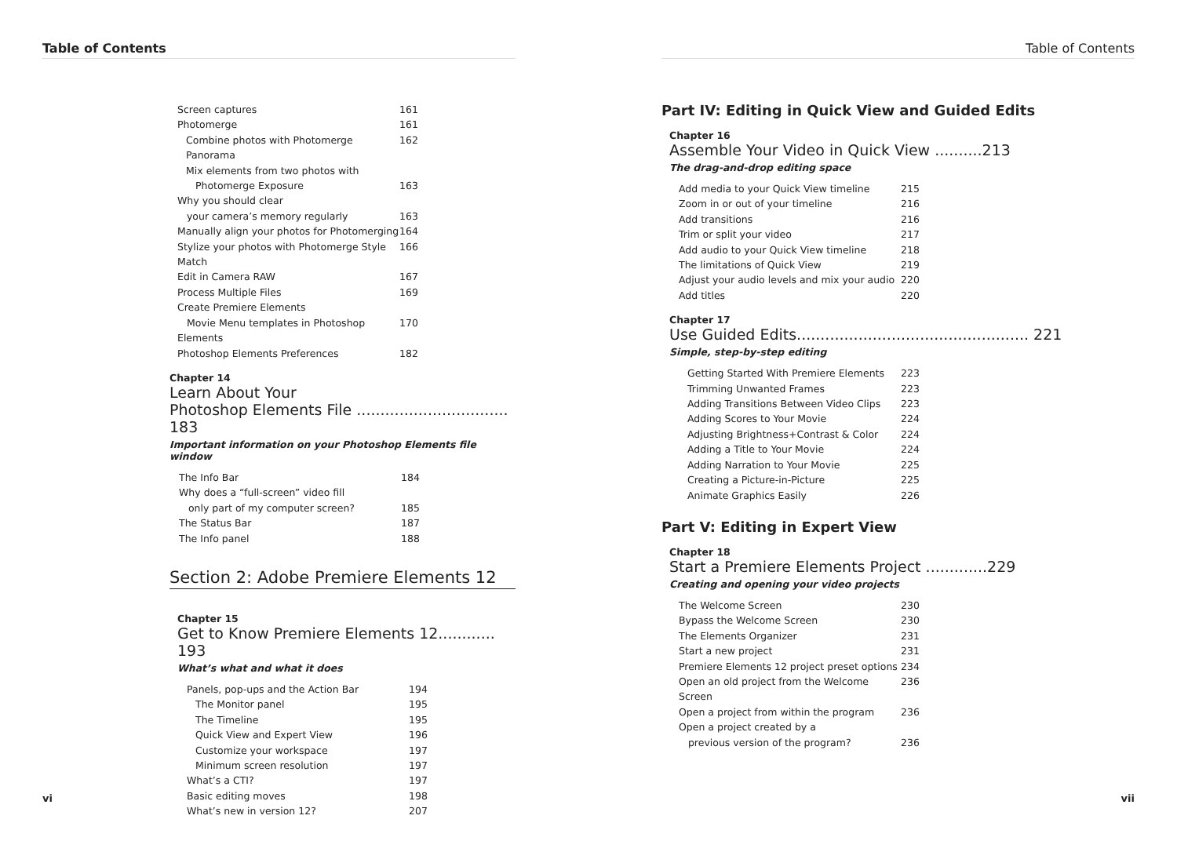Table of Contents
Screen captures 161
Photomerge 161
Combine photos with Photomerge Panorama 162
Mix elements from two photos with
Photomerge Exposure
163
Why you should clear
your camera’s memory regularly
163
Manually align your photos for Photomerging 164
Stylize your photos with Photomerge Style Match 166
Edit in Camera RAW 167
Process Multiple Files 169
Create Premiere Elements
Movie Menu templates in Photoshop Elements
170
Photoshop Elements Preferences 182
Chapter 14
Learn About Your
Photoshop Elements File ................................ 183
Important information on your Photoshop Elements file window
The Info Bar 184
Why does a “full-screen” video fill
only part of my computer screen?
185
The Status Bar 187
The Info panel 188
Section 2: Adobe Premiere Elements 12
Chapter 15
Get to Know Premiere Elements 12............ 193
What’s what and what it does
Panels, pop-ups and the Action Bar 194
The Monitor panel 195
The Timeline 195
Quick View and Expert View 196
Customize your workspace 197
Minimum screen resolution 197
What’s a CTI? 197
Basic editing moves 198
What’s new in version 12? 207
vi
Table of Contents
Part IV: Editing in Quick View and Guided Edits
Chapter 16
Assemble Your Video in Quick View ..........213
The drag-and-drop editing space
Add media to your Quick View timeline 215
Zoom in or out of your timeline 216
Add transitions 216
Trim or split your video 217
Add audio to your Quick View timeline 218
The limitations of Quick View 219
Adjust your audio levels and mix your audio 220
Add titles 220
Chapter 17
Use Guided Edits................................................. 221
Simple, step-by-step editing
Getting Started With Premiere Elements 223
Trimming Unwanted Frames 223
Adding Transitions Between Video Clips 223
Adding Scores to Your Movie 224
Adjusting Brightness+Contrast & Color 224
Adding a Title to Your Movie 224
Adding Narration to Your Movie 225
Creating a Picture-in-Picture 225
Animate Graphics Easily 226
Part V: Editing in Expert View
Chapter 18
Start a Premiere Elements Project .............229
Creating and opening your video projects
The Welcome Screen 230
Bypass the Welcome Screen 230
The Elements Organizer 231
Start a new project 231
Premiere Elements 12 project preset options 234
Open an old project from the Welcome Screen 236
Open a project from within the program 236
Open a project created by a
previous version of the program?
236
vii